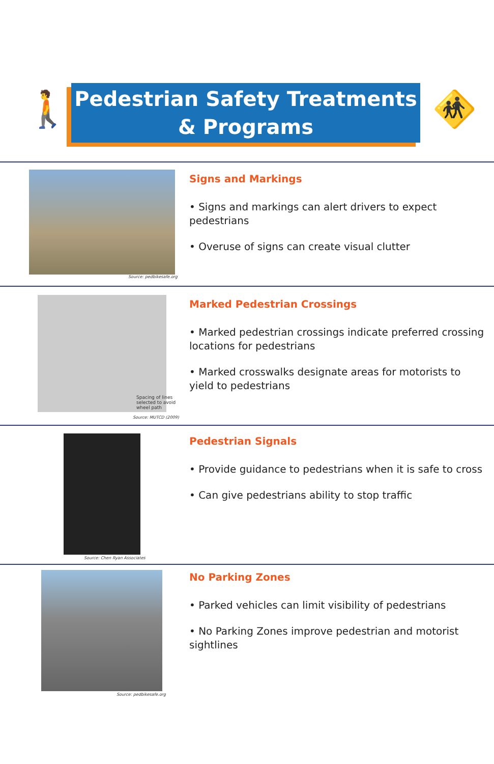🚶
Pedestrian Safety Treatments
& Programs
🚸
Source: pedbikesafe.org
Signs and Markings
• Signs and markings can alert drivers to expect pedestrians
• Overuse of signs can create visual clutter
Spacing of lines
selected to avoid
wheel path
Source: MUTCD (2009)
Marked Pedestrian Crossings
• Marked pedestrian crossings indicate preferred crossing locations for pedestrians
• Marked crosswalks designate areas for motorists to yield to pedestrians
Source: Chen Ryan Associates
Pedestrian Signals
• Provide guidance to pedestrians when it is safe to cross
• Can give pedestrians ability to stop traffic
Source: pedbikesafe.org
No Parking Zones
• Parked vehicles can limit visibility of pedestrians
• No Parking Zones improve pedestrian and motorist sightlines